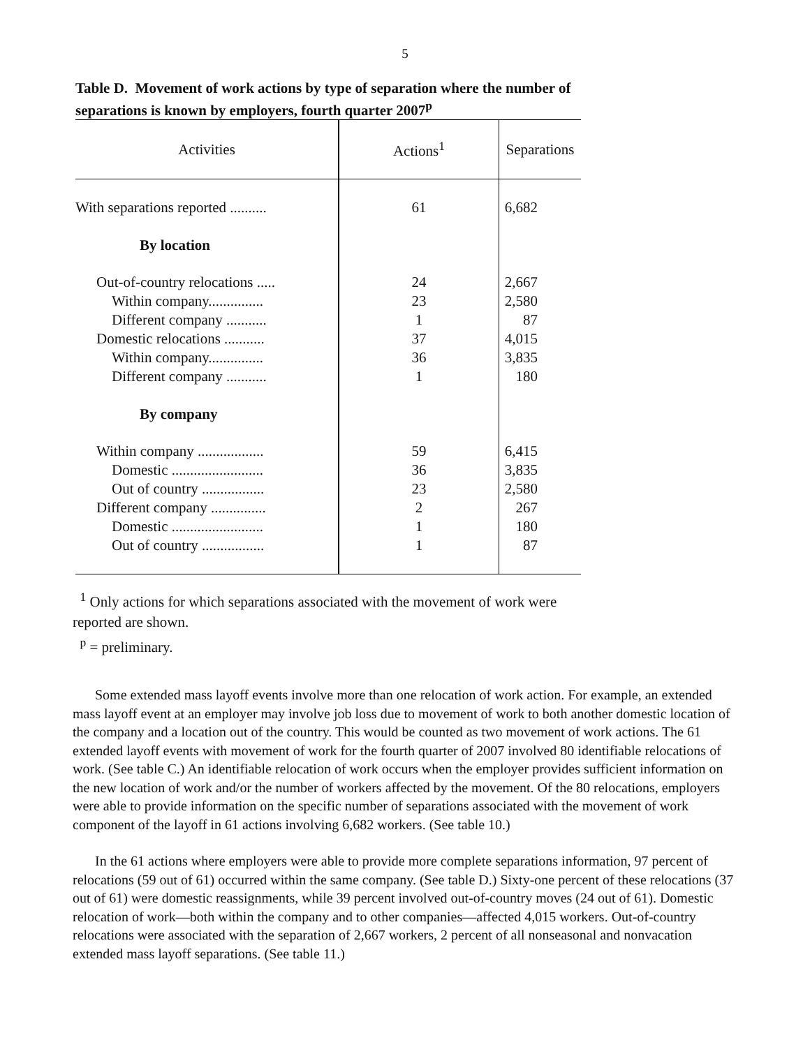5
Table D. Movement of work actions by type of separation where the number of separations is known by employers, fourth quarter 2007<sup>p</sup>
| Activities | Actions<sup>1</sup> | Separations |
| --- | --- | --- |
| With separations reported .......... | 61 | 6,682 |
| By location | | |
| Out-of-country relocations ..... | 24 | 2,667 |
| Within company............... | 23 | 2,580 |
| Different company ........... | 1 | 87 |
| Domestic relocations ........... | 37 | 4,015 |
| Within company............... | 36 | 3,835 |
| Different company ........... | 1 | 180 |
| By company | | |
| Within company .................. | 59 | 6,415 |
| Domestic ......................... | 36 | 3,835 |
| Out of country ................. | 23 | 2,580 |
| Different company ............... | 2 | 267 |
| Domestic ......................... | 1 | 180 |
| Out of country ................. | 1 | 87 |
<sup>1</sup> Only actions for which separations associated with the movement of work were reported are shown.
<sup>p</sup> = preliminary.
Some extended mass layoff events involve more than one relocation of work action. For example, an extended mass layoff event at an employer may involve job loss due to movement of work to both another domestic location of the company and a location out of the country. This would be counted as two movement of work actions. The 61 extended layoff events with movement of work for the fourth quarter of 2007 involved 80 identifiable relocations of work. (See table C.) An identifiable relocation of work occurs when the employer provides sufficient information on the new location of work and/or the number of workers affected by the movement. Of the 80 relocations, employers were able to provide information on the specific number of separations associated with the movement of work component of the layoff in 61 actions involving 6,682 workers. (See table 10.)
In the 61 actions where employers were able to provide more complete separations information, 97 percent of relocations (59 out of 61) occurred within the same company. (See table D.) Sixty-one percent of these relocations (37 out of 61) were domestic reassignments, while 39 percent involved out-of-country moves (24 out of 61). Domestic relocation of work—both within the company and to other companies—affected 4,015 workers. Out-of-country relocations were associated with the separation of 2,667 workers, 2 percent of all nonseasonal and nonvacation extended mass layoff separations. (See table 11.)